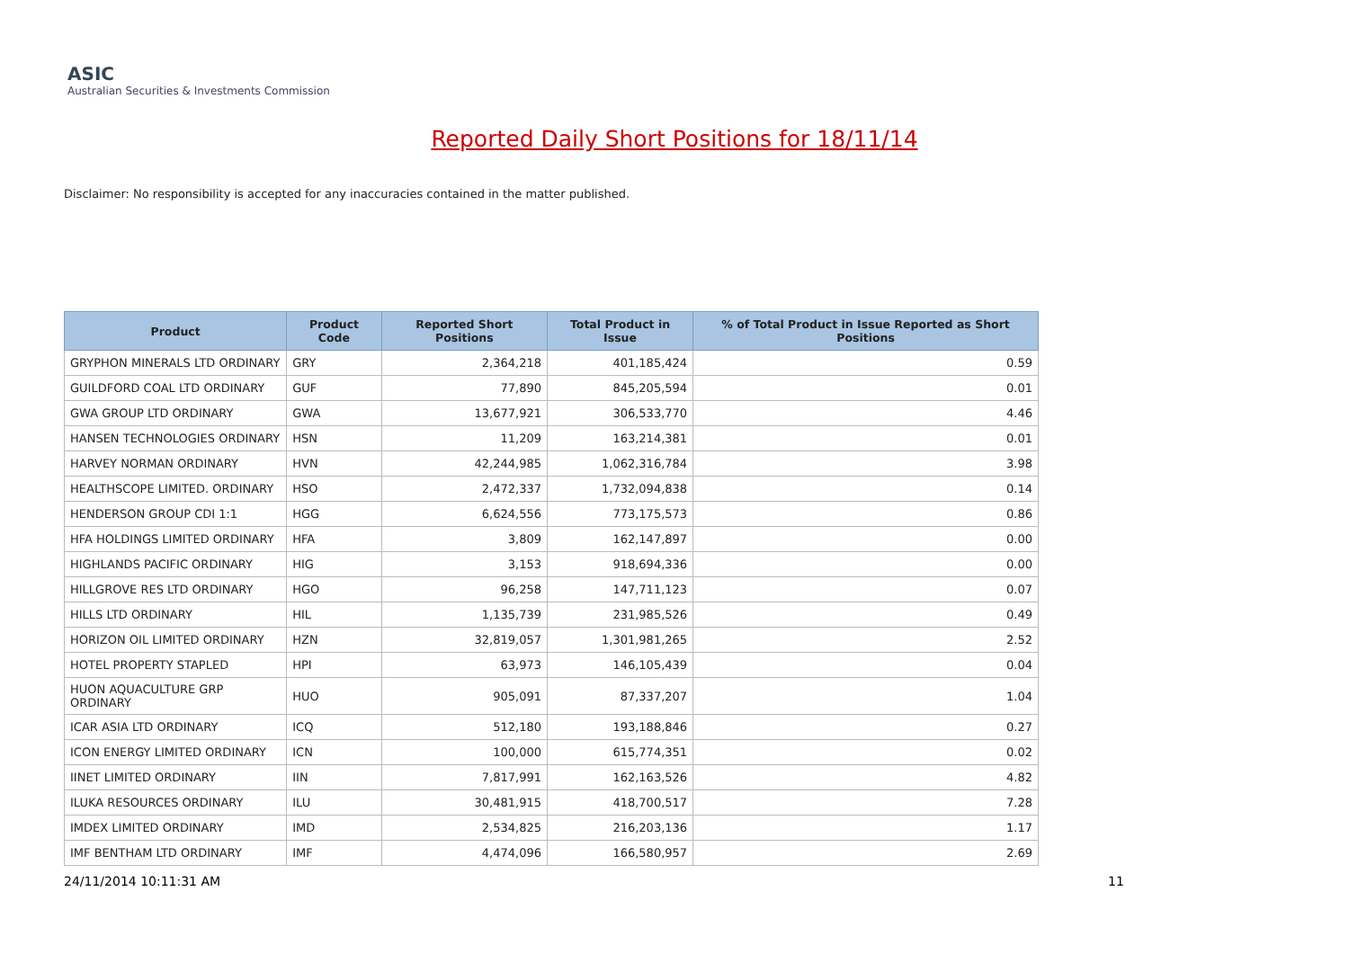ASIC
Australian Securities & Investments Commission
Reported Daily Short Positions for 18/11/14
Disclaimer: No responsibility is accepted for any inaccuracies contained in the matter published.
| Product | Product Code | Reported Short Positions | Total Product in Issue | % of Total Product in Issue Reported as Short Positions |
| --- | --- | --- | --- | --- |
| GRYPHON MINERALS LTD ORDINARY | GRY | 2,364,218 | 401,185,424 | 0.59 |
| GUILDFORD COAL LTD ORDINARY | GUF | 77,890 | 845,205,594 | 0.01 |
| GWA GROUP LTD ORDINARY | GWA | 13,677,921 | 306,533,770 | 4.46 |
| HANSEN TECHNOLOGIES ORDINARY | HSN | 11,209 | 163,214,381 | 0.01 |
| HARVEY NORMAN ORDINARY | HVN | 42,244,985 | 1,062,316,784 | 3.98 |
| HEALTHSCOPE LIMITED. ORDINARY | HSO | 2,472,337 | 1,732,094,838 | 0.14 |
| HENDERSON GROUP CDI 1:1 | HGG | 6,624,556 | 773,175,573 | 0.86 |
| HFA HOLDINGS LIMITED ORDINARY | HFA | 3,809 | 162,147,897 | 0.00 |
| HIGHLANDS PACIFIC ORDINARY | HIG | 3,153 | 918,694,336 | 0.00 |
| HILLGROVE RES LTD ORDINARY | HGO | 96,258 | 147,711,123 | 0.07 |
| HILLS LTD ORDINARY | HIL | 1,135,739 | 231,985,526 | 0.49 |
| HORIZON OIL LIMITED ORDINARY | HZN | 32,819,057 | 1,301,981,265 | 2.52 |
| HOTEL PROPERTY STAPLED | HPI | 63,973 | 146,105,439 | 0.04 |
| HUON AQUACULTURE GRP ORDINARY | HUO | 905,091 | 87,337,207 | 1.04 |
| ICAR ASIA LTD ORDINARY | ICQ | 512,180 | 193,188,846 | 0.27 |
| ICON ENERGY LIMITED ORDINARY | ICN | 100,000 | 615,774,351 | 0.02 |
| IINET LIMITED ORDINARY | IIN | 7,817,991 | 162,163,526 | 4.82 |
| ILUKA RESOURCES ORDINARY | ILU | 30,481,915 | 418,700,517 | 7.28 |
| IMDEX LIMITED ORDINARY | IMD | 2,534,825 | 216,203,136 | 1.17 |
| IMF BENTHAM LTD ORDINARY | IMF | 4,474,096 | 166,580,957 | 2.69 |
24/11/2014 10:11:31 AM 11